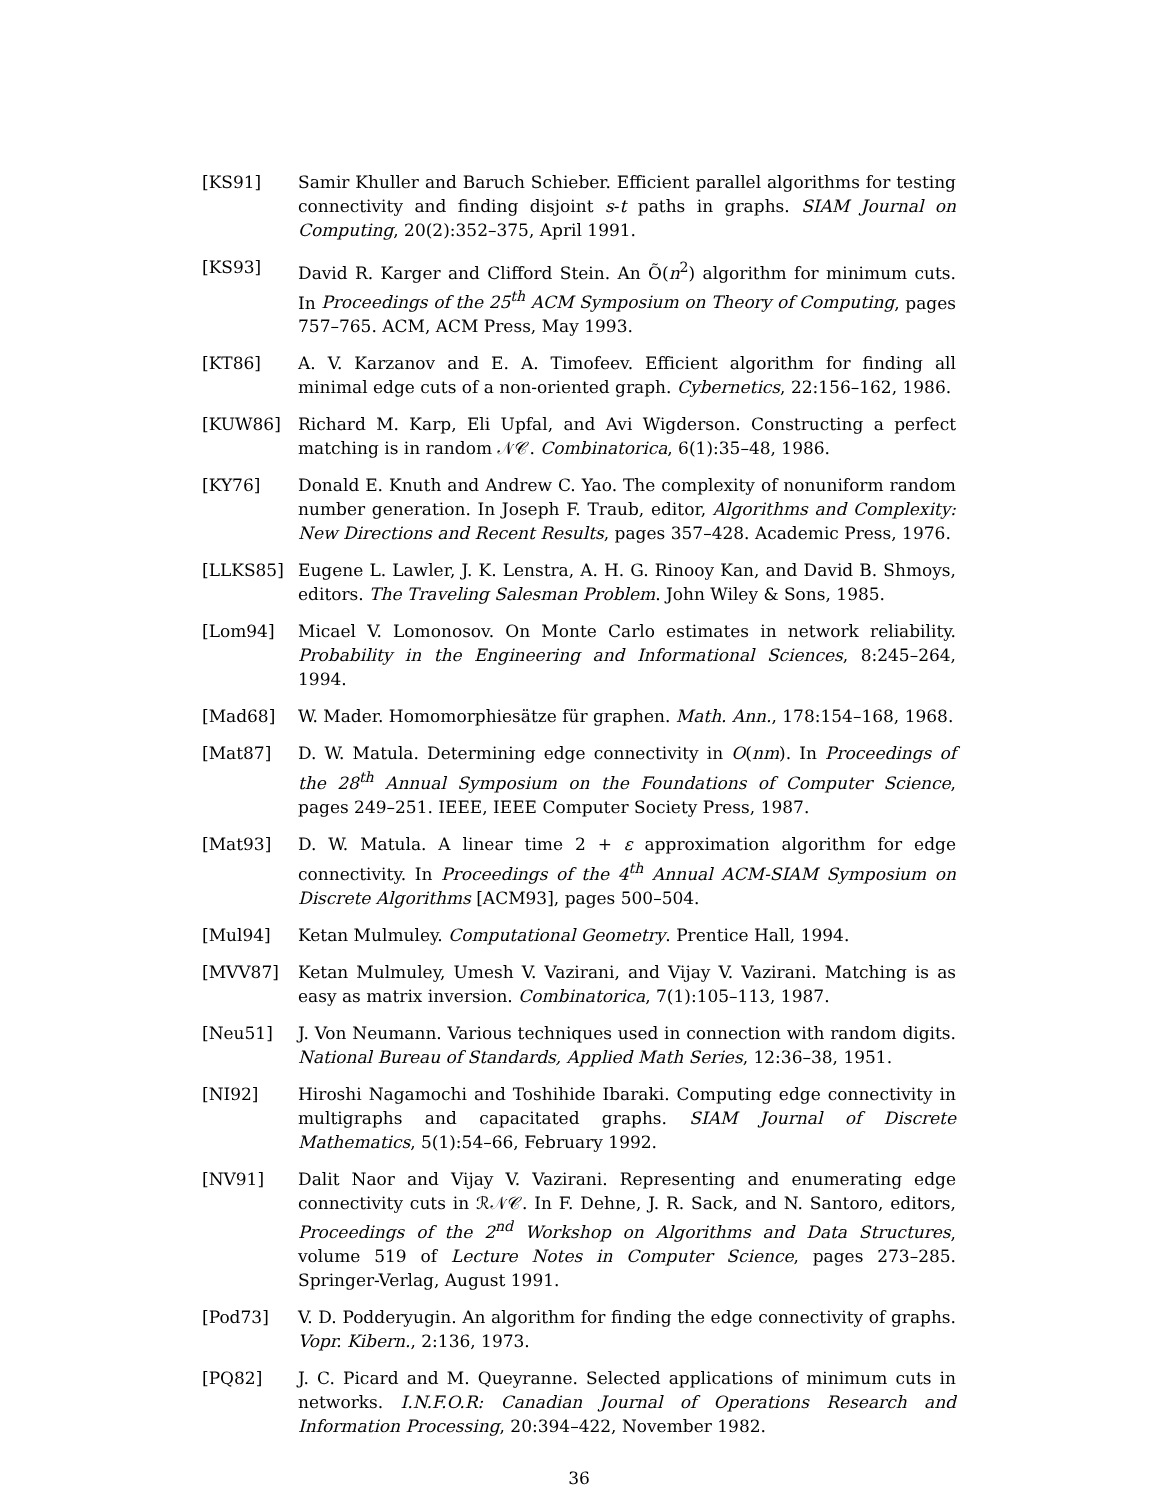[KS91] Samir Khuller and Baruch Schieber. Efficient parallel algorithms for testing connectivity and finding disjoint s-t paths in graphs. SIAM Journal on Computing, 20(2):352–375, April 1991.
[KS93] David R. Karger and Clifford Stein. An Õ(n<sup>2</sup>) algorithm for minimum cuts. In Proceedings of the 25<sup>th</sup> ACM Symposium on Theory of Computing, pages 757–765. ACM, ACM Press, May 1993.
[KT86] A. V. Karzanov and E. A. Timofeev. Efficient algorithm for finding all minimal edge cuts of a non-oriented graph. Cybernetics, 22:156–162, 1986.
[KUW86] Richard M. Karp, Eli Upfal, and Avi Wigderson. Constructing a perfect matching is in random 𝒩𝒞. Combinatorica, 6(1):35–48, 1986.
[KY76] Donald E. Knuth and Andrew C. Yao. The complexity of nonuniform random number generation. In Joseph F. Traub, editor, Algorithms and Complexity: New Directions and Recent Results, pages 357–428. Academic Press, 1976.
[LLKS85] Eugene L. Lawler, J. K. Lenstra, A. H. G. Rinooy Kan, and David B. Shmoys, editors. The Traveling Salesman Problem. John Wiley & Sons, 1985.
[Lom94] Micael V. Lomonosov. On Monte Carlo estimates in network reliability. Probability in the Engineering and Informational Sciences, 8:245–264, 1994.
[Mad68] W. Mader. Homomorphiesätze für graphen. Math. Ann., 178:154–168, 1968.
[Mat87] D. W. Matula. Determining edge connectivity in O(nm). In Proceedings of the 28<sup>th</sup> Annual Symposium on the Foundations of Computer Science, pages 249–251. IEEE, IEEE Computer Society Press, 1987.
[Mat93] D. W. Matula. A linear time 2 + ε approximation algorithm for edge connectivity. In Proceedings of the 4<sup>th</sup> Annual ACM-SIAM Symposium on Discrete Algorithms [ACM93], pages 500–504.
[Mul94] Ketan Mulmuley. Computational Geometry. Prentice Hall, 1994.
[MVV87] Ketan Mulmuley, Umesh V. Vazirani, and Vijay V. Vazirani. Matching is as easy as matrix inversion. Combinatorica, 7(1):105–113, 1987.
[Neu51] J. Von Neumann. Various techniques used in connection with random digits. National Bureau of Standards, Applied Math Series, 12:36–38, 1951.
[NI92] Hiroshi Nagamochi and Toshihide Ibaraki. Computing edge connectivity in multigraphs and capacitated graphs. SIAM Journal of Discrete Mathematics, 5(1):54–66, February 1992.
[NV91] Dalit Naor and Vijay V. Vazirani. Representing and enumerating edge connectivity cuts in ℛ𝒩𝒞. In F. Dehne, J. R. Sack, and N. Santoro, editors, Proceedings of the 2<sup>nd</sup> Workshop on Algorithms and Data Structures, volume 519 of Lecture Notes in Computer Science, pages 273–285. Springer-Verlag, August 1991.
[Pod73] V. D. Podderyugin. An algorithm for finding the edge connectivity of graphs. Vopr. Kibern., 2:136, 1973.
[PQ82] J. C. Picard and M. Queyranne. Selected applications of minimum cuts in networks. I.N.F.O.R: Canadian Journal of Operations Research and Information Processing, 20:394–422, November 1982.
36